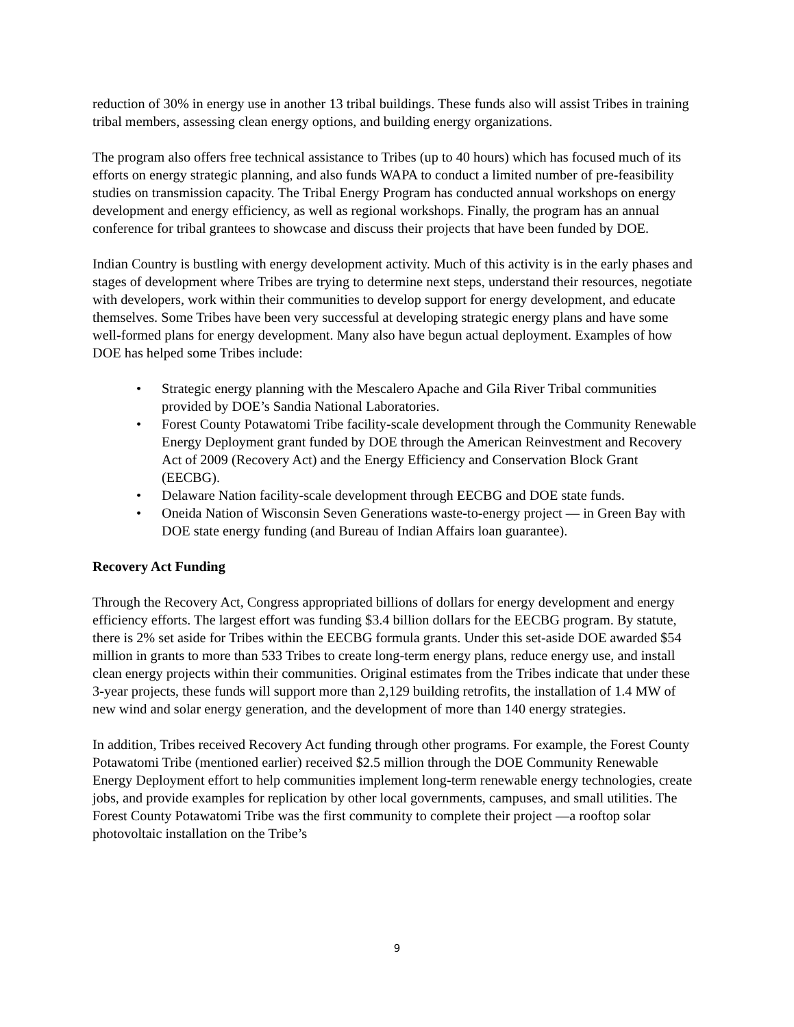reduction of 30% in energy use in another 13 tribal buildings. These funds also will assist Tribes in training tribal members, assessing clean energy options, and building energy organizations.
The program also offers free technical assistance to Tribes (up to 40 hours) which has focused much of its efforts on energy strategic planning, and also funds WAPA to conduct a limited number of pre-feasibility studies on transmission capacity. The Tribal Energy Program has conducted annual workshops on energy development and energy efficiency, as well as regional workshops. Finally, the program has an annual conference for tribal grantees to showcase and discuss their projects that have been funded by DOE.
Indian Country is bustling with energy development activity. Much of this activity is in the early phases and stages of development where Tribes are trying to determine next steps, understand their resources, negotiate with developers, work within their communities to develop support for energy development, and educate themselves. Some Tribes have been very successful at developing strategic energy plans and have some well-formed plans for energy development. Many also have begun actual deployment. Examples of how DOE has helped some Tribes include:
• Strategic energy planning with the Mescalero Apache and Gila River Tribal communities provided by DOE’s Sandia National Laboratories.
• Forest County Potawatomi Tribe facility-scale development through the Community Renewable Energy Deployment grant funded by DOE through the American Reinvestment and Recovery Act of 2009 (Recovery Act) and the Energy Efficiency and Conservation Block Grant (EECBG).
• Delaware Nation facility-scale development through EECBG and DOE state funds.
• Oneida Nation of Wisconsin Seven Generations waste-to-energy project — in Green Bay with DOE state energy funding (and Bureau of Indian Affairs loan guarantee).
Recovery Act Funding
Through the Recovery Act, Congress appropriated billions of dollars for energy development and energy efficiency efforts. The largest effort was funding $3.4 billion dollars for the EECBG program. By statute, there is 2% set aside for Tribes within the EECBG formula grants. Under this set-aside DOE awarded $54 million in grants to more than 533 Tribes to create long-term energy plans, reduce energy use, and install clean energy projects within their communities. Original estimates from the Tribes indicate that under these 3-year projects, these funds will support more than 2,129 building retrofits, the installation of 1.4 MW of new wind and solar energy generation, and the development of more than 140 energy strategies.
In addition, Tribes received Recovery Act funding through other programs. For example, the Forest County Potawatomi Tribe (mentioned earlier) received $2.5 million through the DOE Community Renewable Energy Deployment effort to help communities implement long-term renewable energy technologies, create jobs, and provide examples for replication by other local governments, campuses, and small utilities. The Forest County Potawatomi Tribe was the first community to complete their project —a rooftop solar photovoltaic installation on the Tribe’s
9